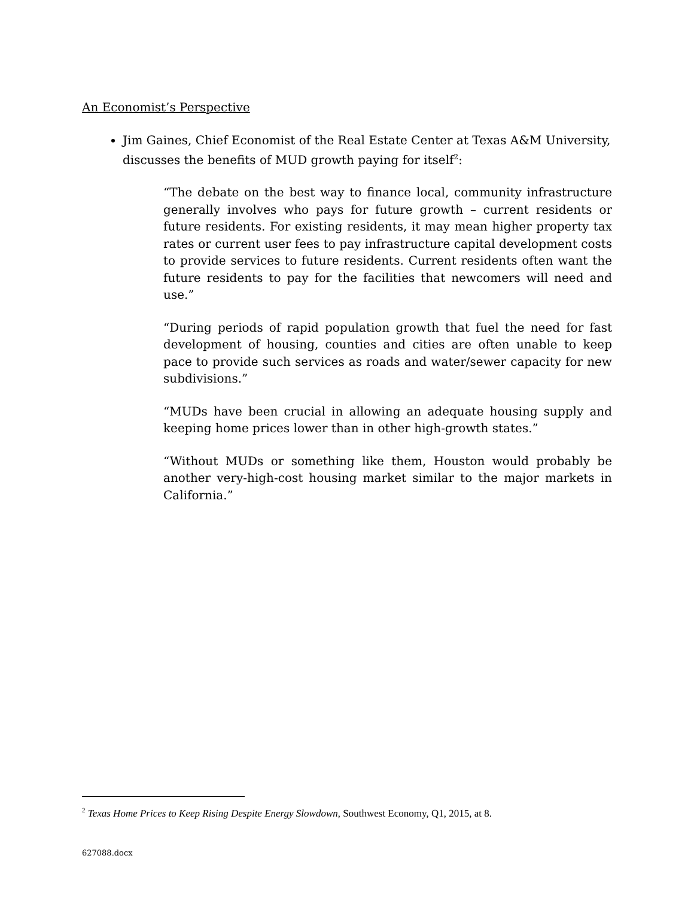An Economist’s Perspective
Jim Gaines, Chief Economist of the Real Estate Center at Texas A&M University, discusses the benefits of MUD growth paying for itself<sup>2</sup>:
“The debate on the best way to finance local, community infrastructure generally involves who pays for future growth – current residents or future residents. For existing residents, it may mean higher property tax rates or current user fees to pay infrastructure capital development costs to provide services to future residents. Current residents often want the future residents to pay for the facilities that newcomers will need and use.”
“During periods of rapid population growth that fuel the need for fast development of housing, counties and cities are often unable to keep pace to provide such services as roads and water/sewer capacity for new subdivisions.”
“MUDs have been crucial in allowing an adequate housing supply and keeping home prices lower than in other high-growth states.”
“Without MUDs or something like them, Houston would probably be another very-high-cost housing market similar to the major markets in California.”
<sup>2</sup> Texas Home Prices to Keep Rising Despite Energy Slowdown, Southwest Economy, Q1, 2015, at 8.
627088.docx